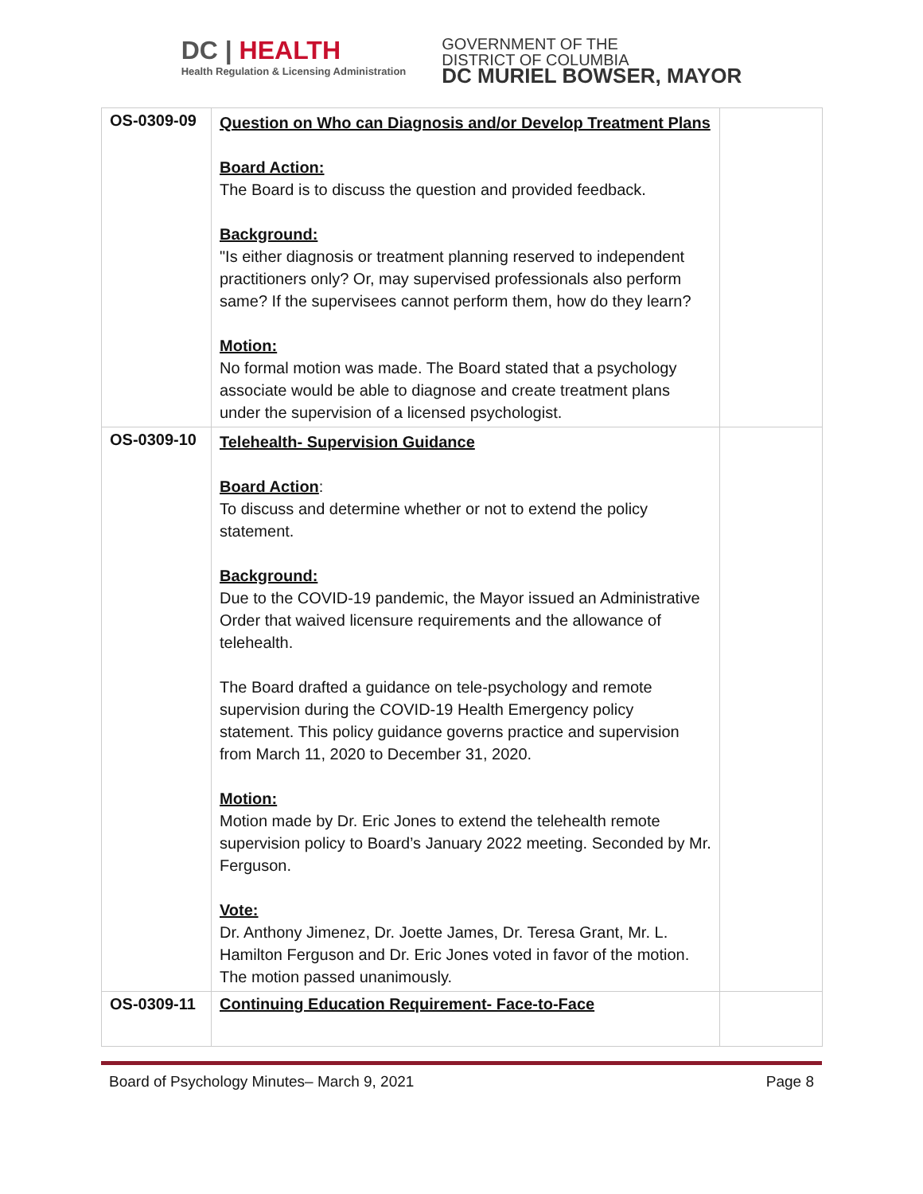DC | HEALTH
Health Regulation & Licensing Administration
GOVERNMENT OF THE
DISTRICT OF COLUMBIA
DC MURIEL BOWSER, MAYOR
| OS-0309-09 | Question on Who can Diagnosis and/or Develop Treatment Plans Board Action: The Board is to discuss the question and provided feedback. Background: "Is either diagnosis or treatment planning reserved to independent practitioners only? Or, may supervised professionals also perform same? If the supervisees cannot perform them, how do they learn? Motion: No formal motion was made. The Board stated that a psychology associate would be able to diagnose and create treatment plans under the supervision of a licensed psychologist. | |
| OS-0309-10 | Telehealth- Supervision Guidance Board Action : To discuss and determine whether or not to extend the policy statement. Background: Due to the COVID-19 pandemic, the Mayor issued an Administrative Order that waived licensure requirements and the allowance of telehealth. The Board drafted a guidance on tele-psychology and remote supervision during the COVID-19 Health Emergency policy statement. This policy guidance governs practice and supervision from March 11, 2020 to December 31, 2020. Motion: Motion made by Dr. Eric Jones to extend the telehealth remote supervision policy to Board’s January 2022 meeting. Seconded by Mr. Ferguson. Vote: Dr. Anthony Jimenez, Dr. Joette James, Dr. Teresa Grant, Mr. L. Hamilton Ferguson and Dr. Eric Jones voted in favor of the motion. The motion passed unanimously. | |
| OS-0309-11 | Continuing Education Requirement- Face-to-Face | |
Board of Psychology Minutes– March 9, 2021 Page 8